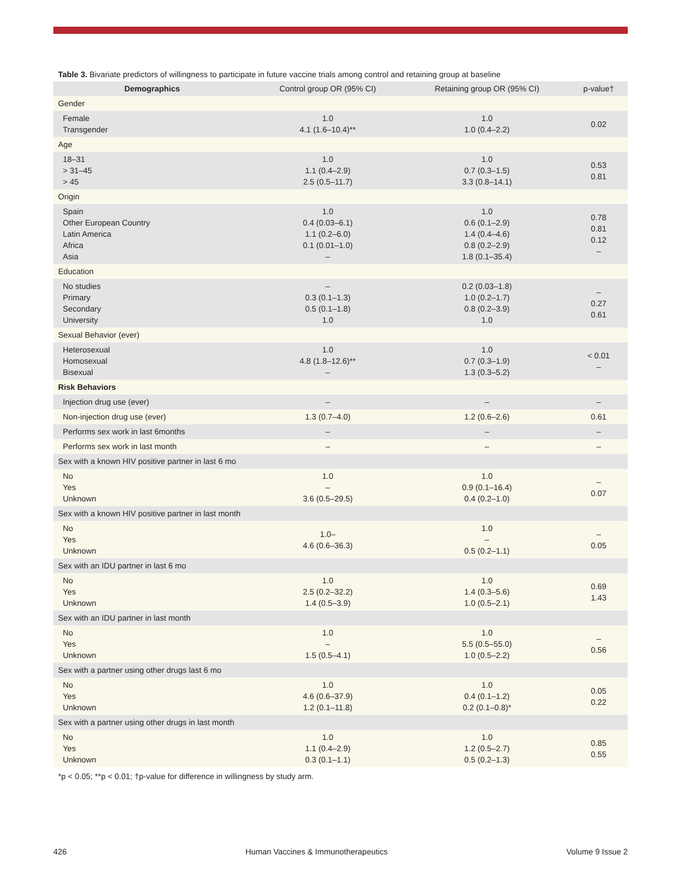Table 3. Bivariate predictors of willingness to participate in future vaccine trials among control and retaining group at baseline
| Demographics | Control group OR (95% CI) | Retaining group OR (95% CI) | p-value† |
| --- | --- | --- | --- |
| Gender | | | |
| Female Transgender | 1.0 4.1 (1.6–10.4)** | 1.0 1.0 (0.4–2.2) | 0.02 |
| Age | | | |
| 18–31 > 31–45 > 45 | 1.0 1.1 (0.4–2.9) 2.5 (0.5–11.7) | 1.0 0.7 (0.3–1.5) 3.3 (0.8–14.1) | 0.53 0.81 |
| Origin | | | |
| Spain Other European Country Latin America Africa Asia | 1.0 0.4 (0.03–6.1) 1.1 (0.2–6.0) 0.1 (0.01–1.0) – | 1.0 0.6 (0.1–2.9) 1.4 (0.4–4.6) 0.8 (0.2–2.9) 1.8 (0.1–35.4) | 0.78 0.81 0.12 – |
| Education | | | |
| No studies Primary Secondary University | – 0.3 (0.1–1.3) 0.5 (0.1–1.8) 1.0 | 0.2 (0.03–1.8) 1.0 (0.2–1.7) 0.8 (0.2–3.9) 1.0 | – 0.27 0.61 |
| Sexual Behavior (ever) | | | |
| Heterosexual Homosexual Bisexual | 1.0 4.8 (1.8–12.6)** – | 1.0 0.7 (0.3–1.9) 1.3 (0.3–5.2) | < 0.01 – |
| Risk Behaviors | | | |
| Injection drug use (ever) | – | – | – |
| Non-injection drug use (ever) | 1.3 (0.7–4.0) | 1.2 (0.6–2.6) | 0.61 |
| Performs sex work in last 6months | – | – | – |
| Performs sex work in last month | – | – | – |
| Sex with a known HIV positive partner in last 6 mo | | | |
| No Yes Unknown | 1.0 – 3.6 (0.5–29.5) | 1.0 0.9 (0.1–16.4) 0.4 (0.2–1.0) | – 0.07 |
| Sex with a known HIV positive partner in last month | | | |
| No Yes Unknown | 1.0– 4.6 (0.6–36.3) | 1.0 – 0.5 (0.2–1.1) | – 0.05 |
| Sex with an IDU partner in last 6 mo | | | |
| No Yes Unknown | 1.0 2.5 (0.2–32.2) 1.4 (0.5–3.9) | 1.0 1.4 (0.3–5.6) 1.0 (0.5–2.1) | 0.69 1.43 |
| Sex with an IDU partner in last month | | | |
| No Yes Unknown | 1.0 – 1.5 (0.5–4.1) | 1.0 5.5 (0.5–55.0) 1.0 (0.5–2.2) | – 0.56 |
| Sex with a partner using other drugs last 6 mo | | | |
| No Yes Unknown | 1.0 4.6 (0.6–37.9) 1.2 (0.1–11.8) | 1.0 0.4 (0.1–1.2) 0.2 (0.1–0.8)* | 0.05 0.22 |
| Sex with a partner using other drugs in last month | | | |
| No Yes Unknown | 1.0 1.1 (0.4–2.9) 0.3 (0.1–1.1) | 1.0 1.2 (0.5–2.7) 0.5 (0.2–1.3) | 0.85 0.55 |
*p < 0.05; **p < 0.01; †p-value for difference in willingness by study arm.
426 Human Vaccines & Immunotherapeutics Volume 9 Issue 2